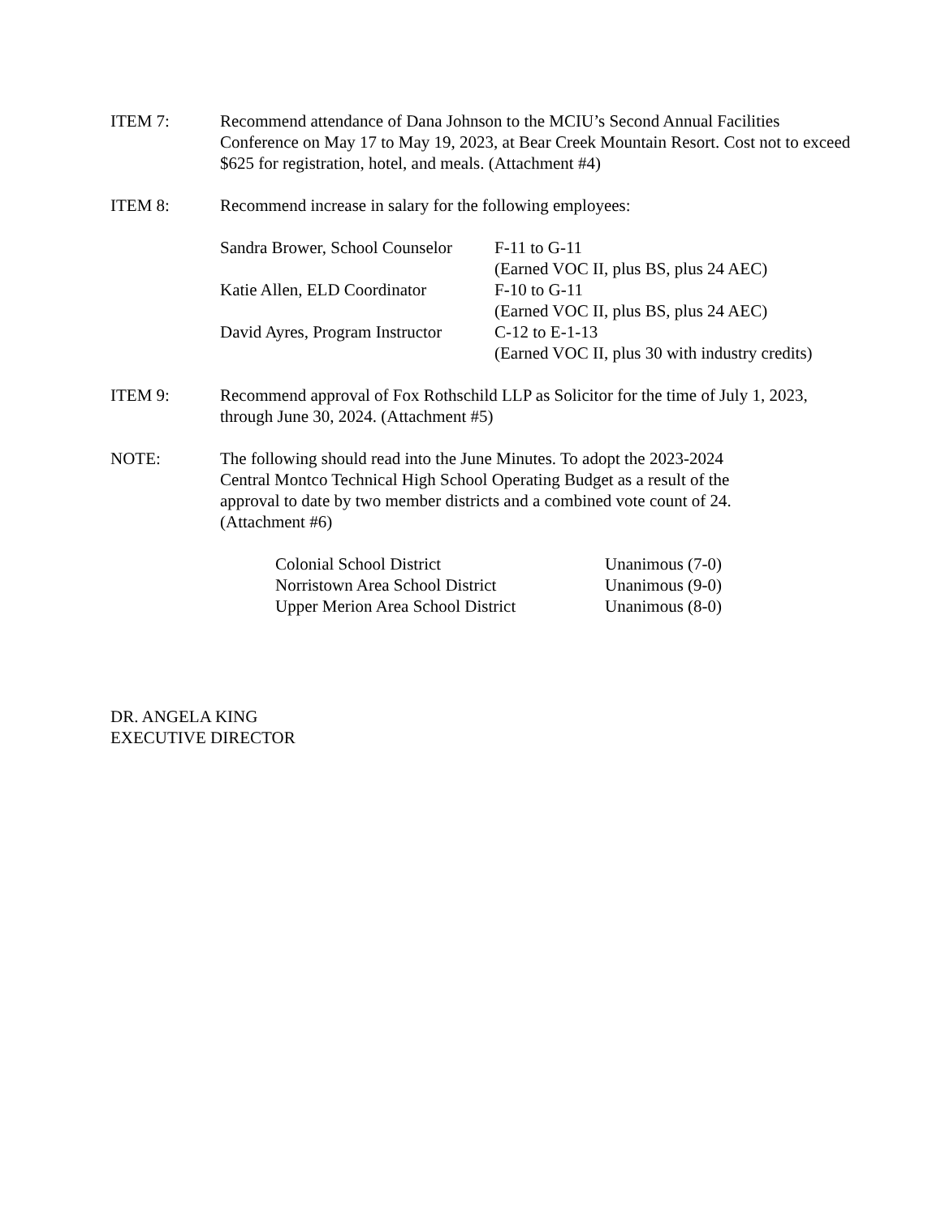ITEM 7: Recommend attendance of Dana Johnson to the MCIU’s Second Annual Facilities Conference on May 17 to May 19, 2023, at Bear Creek Mountain Resort. Cost not to exceed $625 for registration, hotel, and meals. (Attachment #4)
ITEM 8: Recommend increase in salary for the following employees:
| Sandra Brower, School Counselor | F-11 to G-11 (Earned VOC II, plus BS, plus 24 AEC) |
| Katie Allen, ELD Coordinator | F-10 to G-11 (Earned VOC II, plus BS, plus 24 AEC) |
| David Ayres, Program Instructor | C-12 to E-1-13 (Earned VOC II, plus 30 with industry credits) |
ITEM 9: Recommend approval of Fox Rothschild LLP as Solicitor for the time of July 1, 2023, through June 30, 2024. (Attachment #5)
NOTE: The following should read into the June Minutes. To adopt the 2023-2024 Central Montco Technical High School Operating Budget as a result of the approval to date by two member districts and a combined vote count of 24. (Attachment #6)
| Colonial School District | Unanimous (7-0) |
| Norristown Area School District | Unanimous (9-0) |
| Upper Merion Area School District | Unanimous (8-0) |
DR. ANGELA KING
EXECUTIVE DIRECTOR